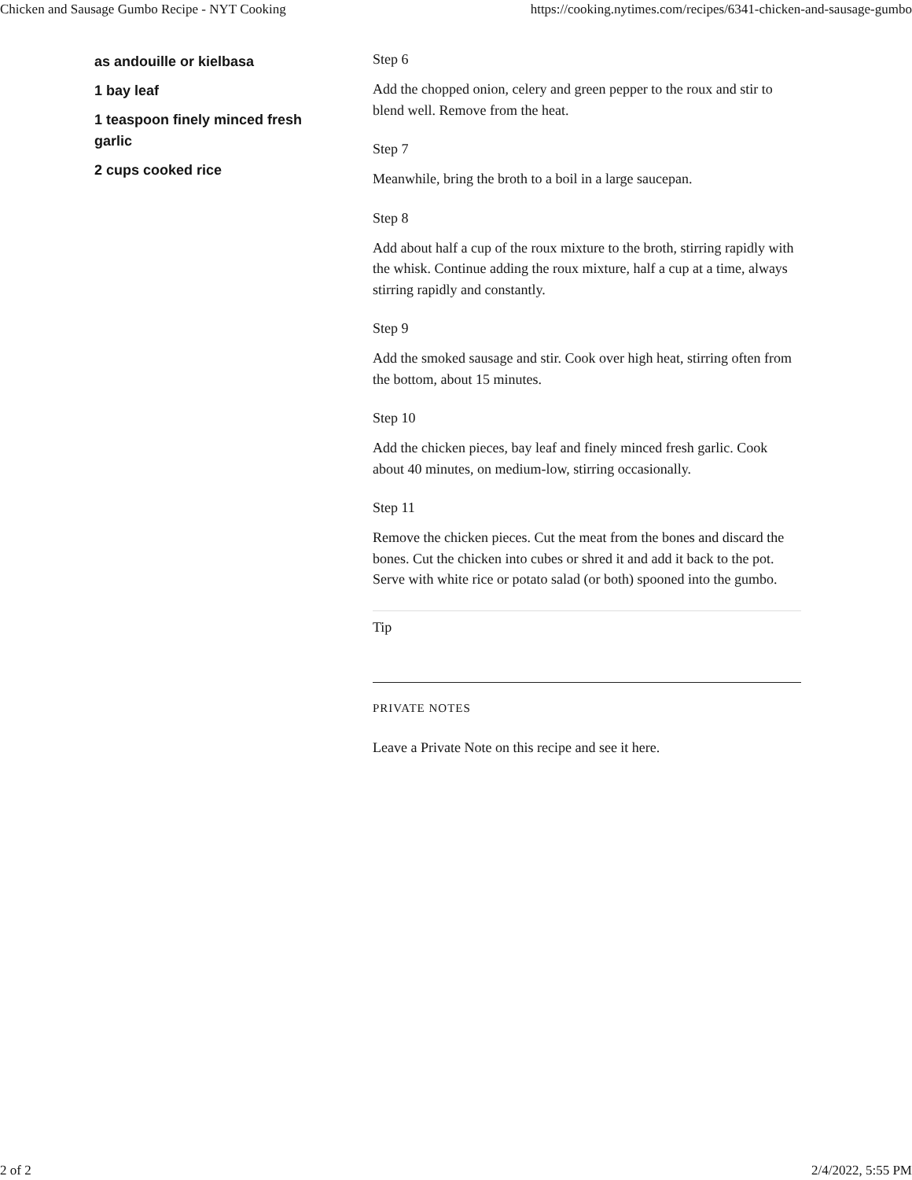Chicken and Sausage Gumbo Recipe - NYT Cooking https://cooking.nytimes.com/recipes/6341-chicken-and-sausage-gumbo
as andouille or kielbasa
1 bay leaf
1 teaspoon finely minced fresh garlic
2 cups cooked rice
Step 6
Add the chopped onion, celery and green pepper to the roux and stir to blend well. Remove from the heat.
Step 7
Meanwhile, bring the broth to a boil in a large saucepan.
Step 8
Add about half a cup of the roux mixture to the broth, stirring rapidly with the whisk. Continue adding the roux mixture, half a cup at a time, always stirring rapidly and constantly.
Step 9
Add the smoked sausage and stir. Cook over high heat, stirring often from the bottom, about 15 minutes.
Step 10
Add the chicken pieces, bay leaf and finely minced fresh garlic. Cook about 40 minutes, on medium-low, stirring occasionally.
Step 11
Remove the chicken pieces. Cut the meat from the bones and discard the bones. Cut the chicken into cubes or shred it and add it back to the pot. Serve with white rice or potato salad (or both) spooned into the gumbo.
Tip
PRIVATE NOTES
Leave a Private Note on this recipe and see it here.
2 of 2 2/4/2022, 5:55 PM